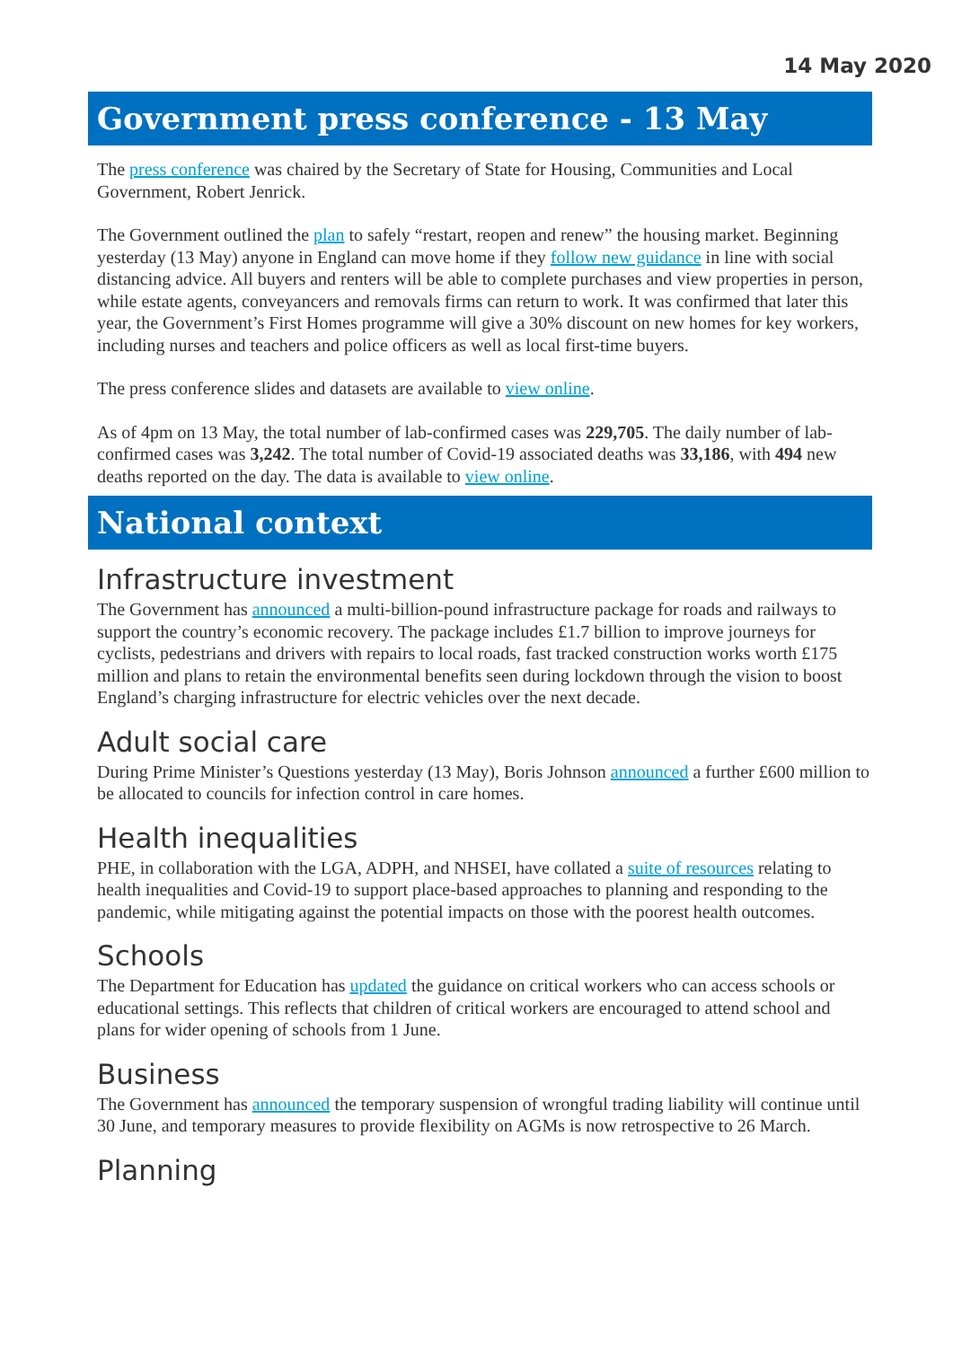14 May 2020
Government press conference - 13 May
The press conference was chaired by the Secretary of State for Housing, Communities and Local Government, Robert Jenrick.
The Government outlined the plan to safely “restart, reopen and renew” the housing market. Beginning yesterday (13 May) anyone in England can move home if they follow new guidance in line with social distancing advice. All buyers and renters will be able to complete purchases and view properties in person, while estate agents, conveyancers and removals firms can return to work. It was confirmed that later this year, the Government’s First Homes programme will give a 30% discount on new homes for key workers, including nurses and teachers and police officers as well as local first-time buyers.
The press conference slides and datasets are available to view online.
As of 4pm on 13 May, the total number of lab-confirmed cases was 229,705. The daily number of lab-confirmed cases was 3,242. The total number of Covid-19 associated deaths was 33,186, with 494 new deaths reported on the day. The data is available to view online.
National context
Infrastructure investment
The Government has announced a multi-billion-pound infrastructure package for roads and railways to support the country’s economic recovery. The package includes £1.7 billion to improve journeys for cyclists, pedestrians and drivers with repairs to local roads, fast tracked construction works worth £175 million and plans to retain the environmental benefits seen during lockdown through the vision to boost England’s charging infrastructure for electric vehicles over the next decade.
Adult social care
During Prime Minister’s Questions yesterday (13 May), Boris Johnson announced a further £600 million to be allocated to councils for infection control in care homes.
Health inequalities
PHE, in collaboration with the LGA, ADPH, and NHSEI, have collated a suite of resources relating to health inequalities and Covid-19 to support place-based approaches to planning and responding to the pandemic, while mitigating against the potential impacts on those with the poorest health outcomes.
Schools
The Department for Education has updated the guidance on critical workers who can access schools or educational settings. This reflects that children of critical workers are encouraged to attend school and plans for wider opening of schools from 1 June.
Business
The Government has announced the temporary suspension of wrongful trading liability will continue until 30 June, and temporary measures to provide flexibility on AGMs is now retrospective to 26 March.
Planning